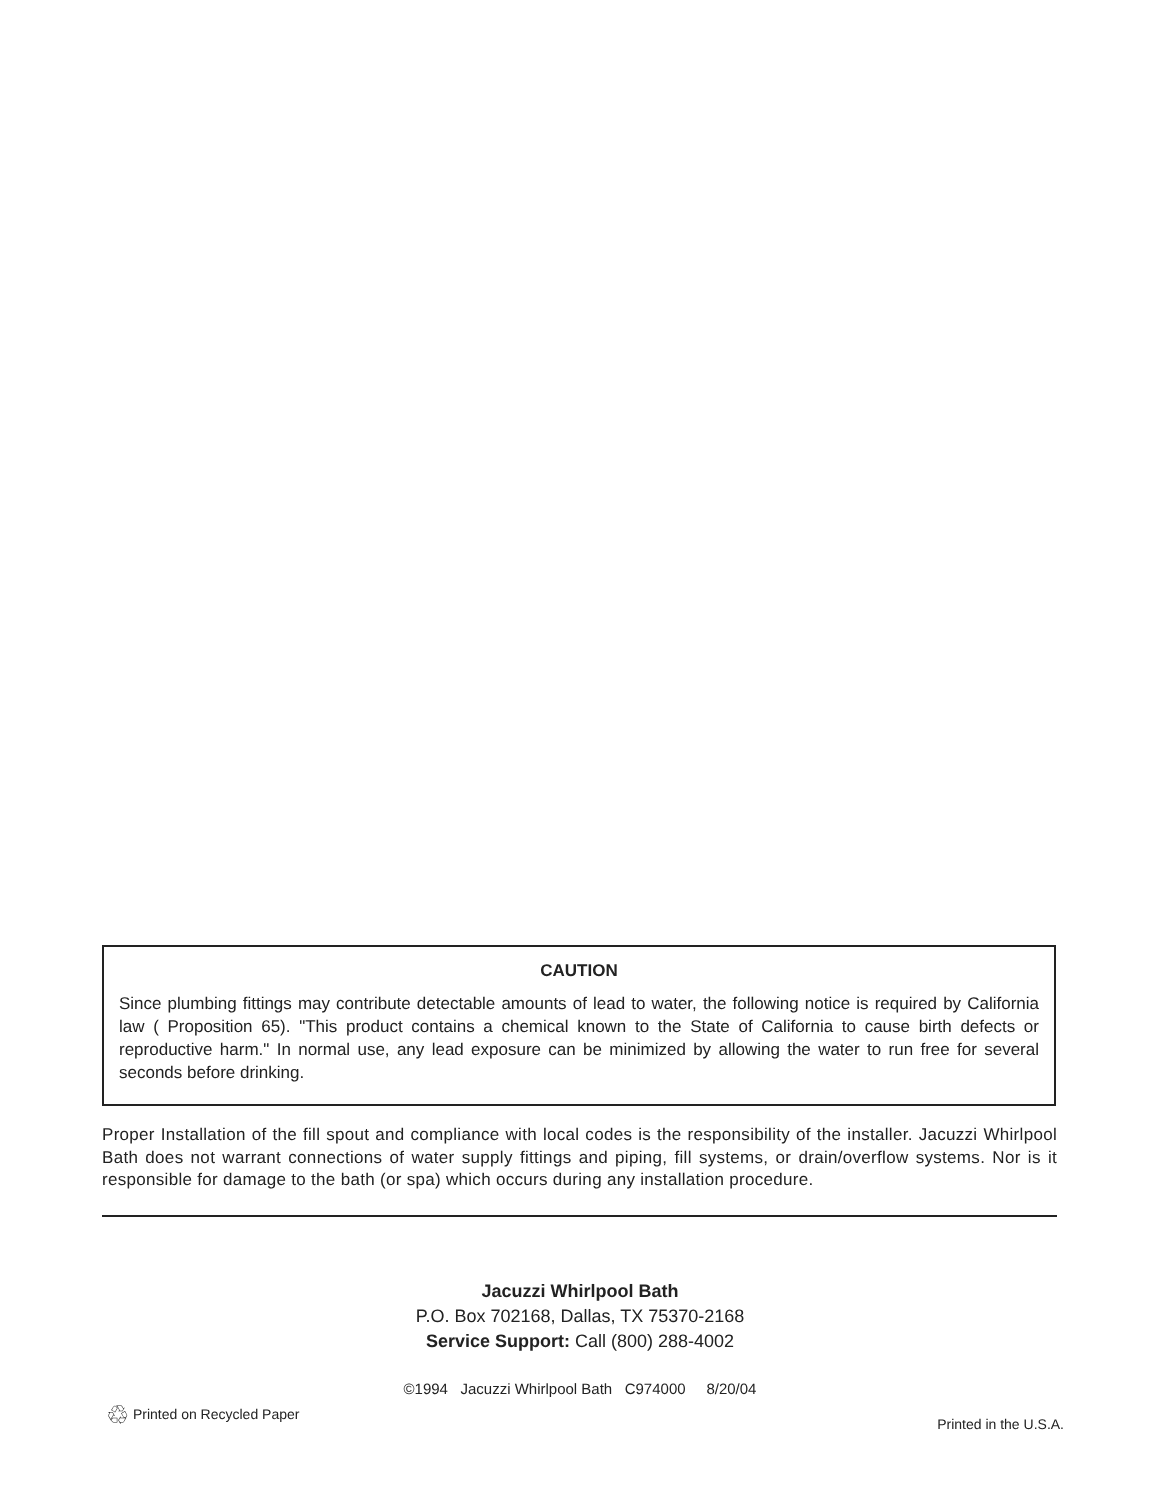CAUTION
Since plumbing fittings may contribute detectable amounts of lead to water, the following notice is required by California law ( Proposition 65). "This product contains a chemical known to the State of California to cause birth defects or reproductive harm." In normal use, any lead exposure can be minimized by allowing the water to run free for several seconds before drinking.
Proper Installation of the fill spout and compliance with local codes is the responsibility of the installer. Jacuzzi Whirlpool Bath does not warrant connections of water supply fittings and piping, fill systems, or drain/overflow systems. Nor is it responsible for damage to the bath (or spa) which occurs during any installation procedure.
Jacuzzi Whirlpool Bath
P.O. Box 702168, Dallas, TX 75370-2168
Service Support: Call (800) 288-4002
©1994 Jacuzzi Whirlpool Bath C974000 8/20/04
♲ Printed on Recycled Paper
Printed in the U.S.A.